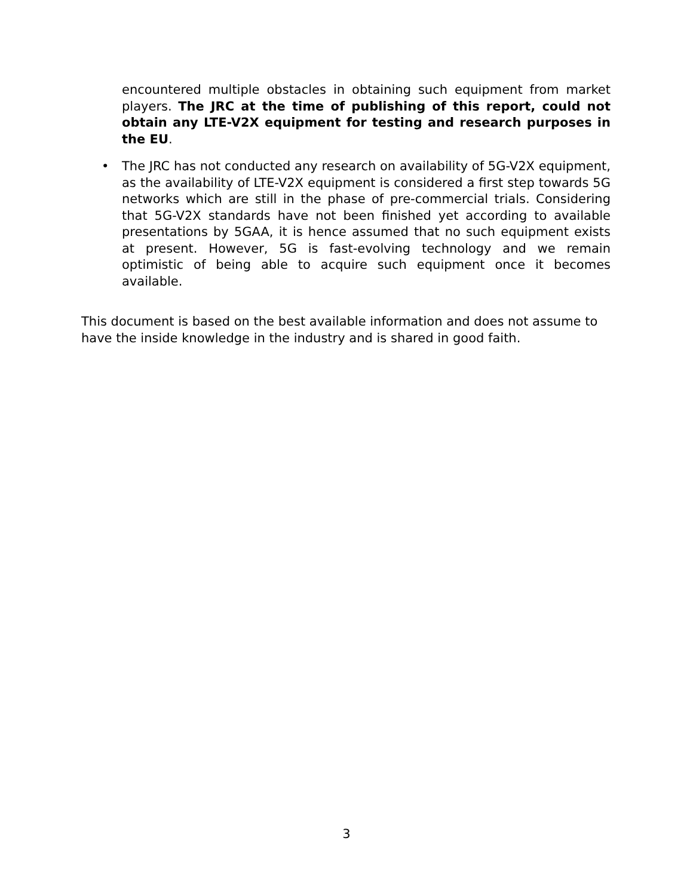encountered multiple obstacles in obtaining such equipment from market players. The JRC at the time of publishing of this report, could not obtain any LTE-V2X equipment for testing and research purposes in the EU.
• The JRC has not conducted any research on availability of 5G-V2X equipment, as the availability of LTE-V2X equipment is considered a first step towards 5G networks which are still in the phase of pre-commercial trials. Considering that 5G-V2X standards have not been finished yet according to available presentations by 5GAA, it is hence assumed that no such equipment exists at present. However, 5G is fast-evolving technology and we remain optimistic of being able to acquire such equipment once it becomes available.
This document is based on the best available information and does not assume to have the inside knowledge in the industry and is shared in good faith.
3